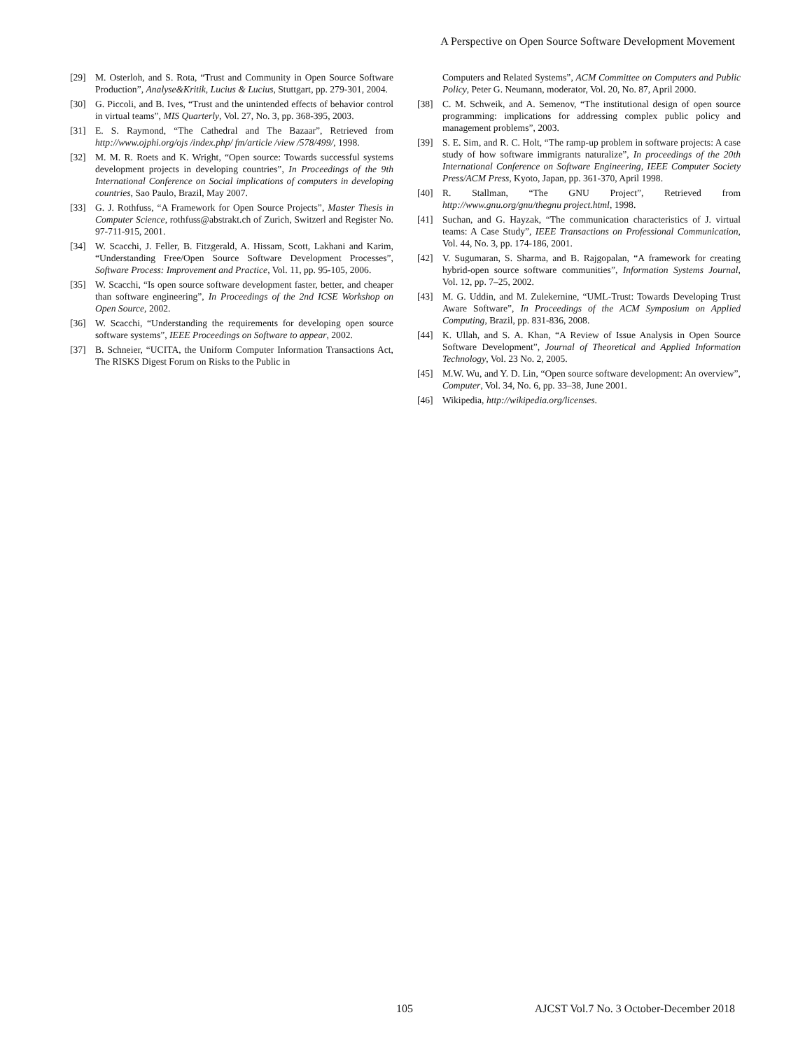A Perspective on Open Source Software Development Movement
[29] M. Osterloh, and S. Rota, “Trust and Community in Open Source Software Production”, Analyse&Kritik, Lucius & Lucius, Stuttgart, pp. 279-301, 2004.
[30] G. Piccoli, and B. Ives, “Trust and the unintended effects of behavior control in virtual teams”, MIS Quarterly, Vol. 27, No. 3, pp. 368-395, 2003.
[31] E. S. Raymond, “The Cathedral and The Bazaar”, Retrieved from http://www.ojphi.org/ojs /index.php/ fm/article /view /578/499/, 1998.
[32] M. M. R. Roets and K. Wright, “Open source: Towards successful systems development projects in developing countries”, In Proceedings of the 9th International Conference on Social implications of computers in developing countries, Sao Paulo, Brazil, May 2007.
[33] G. J. Rothfuss, “A Framework for Open Source Projects”, Master Thesis in Computer Science, rothfuss@abstrakt.ch of Zurich, Switzerl and Register No. 97-711-915, 2001.
[34] W. Scacchi, J. Feller, B. Fitzgerald, A. Hissam, Scott, Lakhani and Karim, “Understanding Free/Open Source Software Development Processes”, Software Process: Improvement and Practice, Vol. 11, pp. 95-105, 2006.
[35] W. Scacchi, “Is open source software development faster, better, and cheaper than software engineering”, In Proceedings of the 2nd ICSE Workshop on Open Source, 2002.
[36] W. Scacchi, “Understanding the requirements for developing open source software systems”, IEEE Proceedings on Software to appear, 2002.
[37] B. Schneier, “UCITA, the Uniform Computer Information Transactions Act, The RISKS Digest Forum on Risks to the Public in
Computers and Related Systems”, ACM Committee on Computers and Public Policy, Peter G. Neumann, moderator, Vol. 20, No. 87, April 2000.
[38] C. M. Schweik, and A. Semenov, “The institutional design of open source programming: implications for addressing complex public policy and management problems”, 2003.
[39] S. E. Sim, and R. C. Holt, “The ramp-up problem in software projects: A case study of how software immigrants naturalize”, In proceedings of the 20th International Conference on Software Engineering, IEEE Computer Society Press/ACM Press, Kyoto, Japan, pp. 361-370, April 1998.
[40] R. Stallman, “The GNU Project”, Retrieved from http://www.gnu.org/gnu/thegnu project.html, 1998.
[41] Suchan, and G. Hayzak, “The communication characteristics of J. virtual teams: A Case Study”, IEEE Transactions on Professional Communication, Vol. 44, No. 3, pp. 174-186, 2001.
[42] V. Sugumaran, S. Sharma, and B. Rajgopalan, “A framework for creating hybrid-open source software communities”, Information Systems Journal, Vol. 12, pp. 7–25, 2002.
[43] M. G. Uddin, and M. Zulekernine, “UML-Trust: Towards Developing Trust Aware Software”, In Proceedings of the ACM Symposium on Applied Computing, Brazil, pp. 831-836, 2008.
[44] K. Ullah, and S. A. Khan, “A Review of Issue Analysis in Open Source Software Development”, Journal of Theoretical and Applied Information Technology, Vol. 23 No. 2, 2005.
[45] M.W. Wu, and Y. D. Lin, “Open source software development: An overview”, Computer, Vol. 34, No. 6, pp. 33–38, June 2001.
[46] Wikipedia, http://wikipedia.org/licenses.
105 AJCST Vol.7 No. 3 October-December 2018